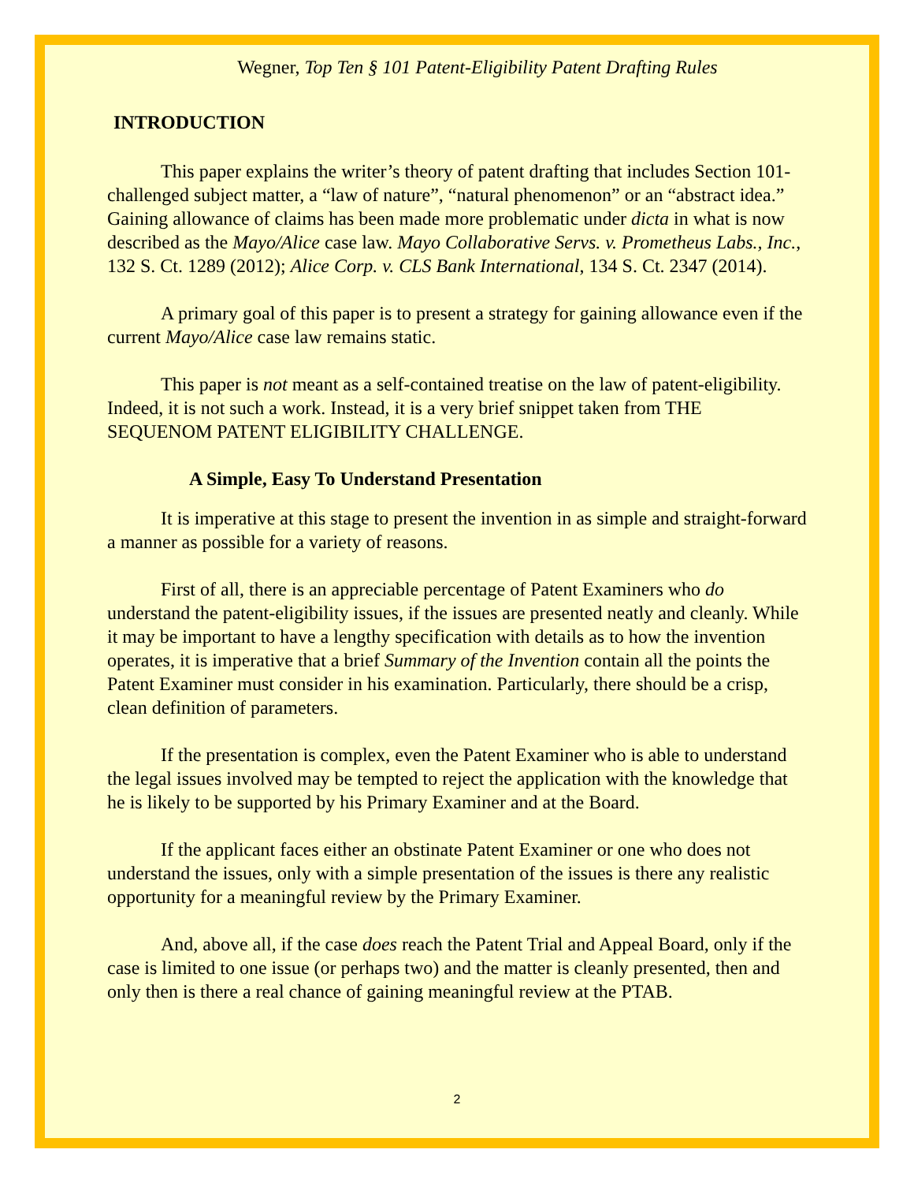Wegner, Top Ten § 101 Patent-Eligibility Patent Drafting Rules
INTRODUCTION
This paper explains the writer’s theory of patent drafting that includes Section 101-challenged subject matter, a “law of nature”, “natural phenomenon” or an “abstract idea.” Gaining allowance of claims has been made more problematic under dicta in what is now described as the Mayo/Alice case law. Mayo Collaborative Servs. v. Prometheus Labs., Inc., 132 S. Ct. 1289 (2012); Alice Corp. v. CLS Bank International, 134 S. Ct. 2347 (2014).
A primary goal of this paper is to present a strategy for gaining allowance even if the current Mayo/Alice case law remains static.
This paper is not meant as a self-contained treatise on the law of patent-eligibility. Indeed, it is not such a work. Instead, it is a very brief snippet taken from THE SEQUENOM PATENT ELIGIBILITY CHALLENGE.
A Simple, Easy To Understand Presentation
It is imperative at this stage to present the invention in as simple and straight-forward a manner as possible for a variety of reasons.
First of all, there is an appreciable percentage of Patent Examiners who do understand the patent-eligibility issues, if the issues are presented neatly and cleanly. While it may be important to have a lengthy specification with details as to how the invention operates, it is imperative that a brief Summary of the Invention contain all the points the Patent Examiner must consider in his examination. Particularly, there should be a crisp, clean definition of parameters.
If the presentation is complex, even the Patent Examiner who is able to understand the legal issues involved may be tempted to reject the application with the knowledge that he is likely to be supported by his Primary Examiner and at the Board.
If the applicant faces either an obstinate Patent Examiner or one who does not understand the issues, only with a simple presentation of the issues is there any realistic opportunity for a meaningful review by the Primary Examiner.
And, above all, if the case does reach the Patent Trial and Appeal Board, only if the case is limited to one issue (or perhaps two) and the matter is cleanly presented, then and only then is there a real chance of gaining meaningful review at the PTAB.
2